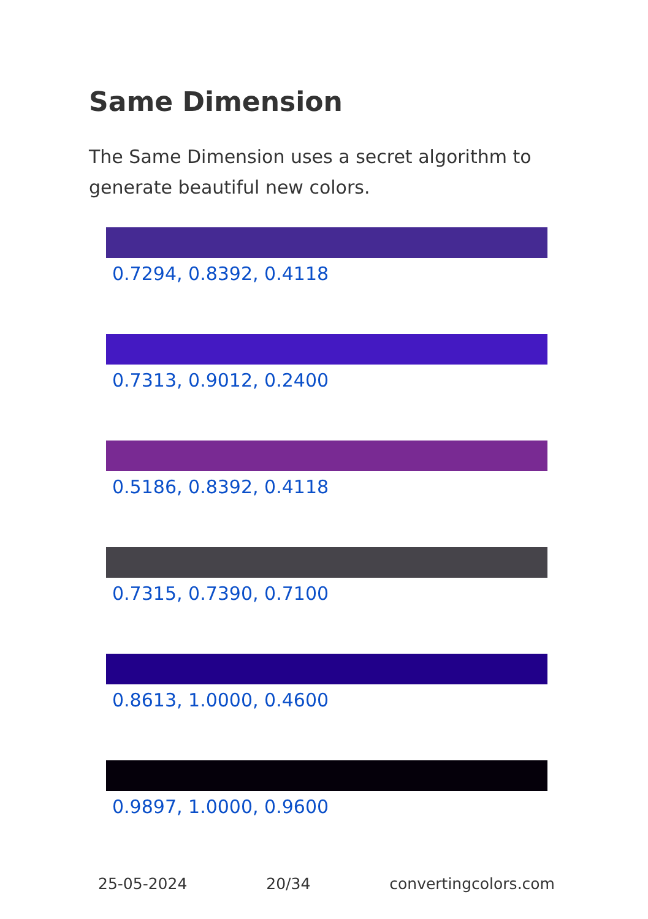Same Dimension
The Same Dimension uses a secret algorithm to generate beautiful new colors.
0.7294, 0.8392, 0.4118
0.7313, 0.9012, 0.2400
0.5186, 0.8392, 0.4118
0.7315, 0.7390, 0.7100
0.8613, 1.0000, 0.4600
0.9897, 1.0000, 0.9600
25-05-2024 20/34 convertingcolors.com